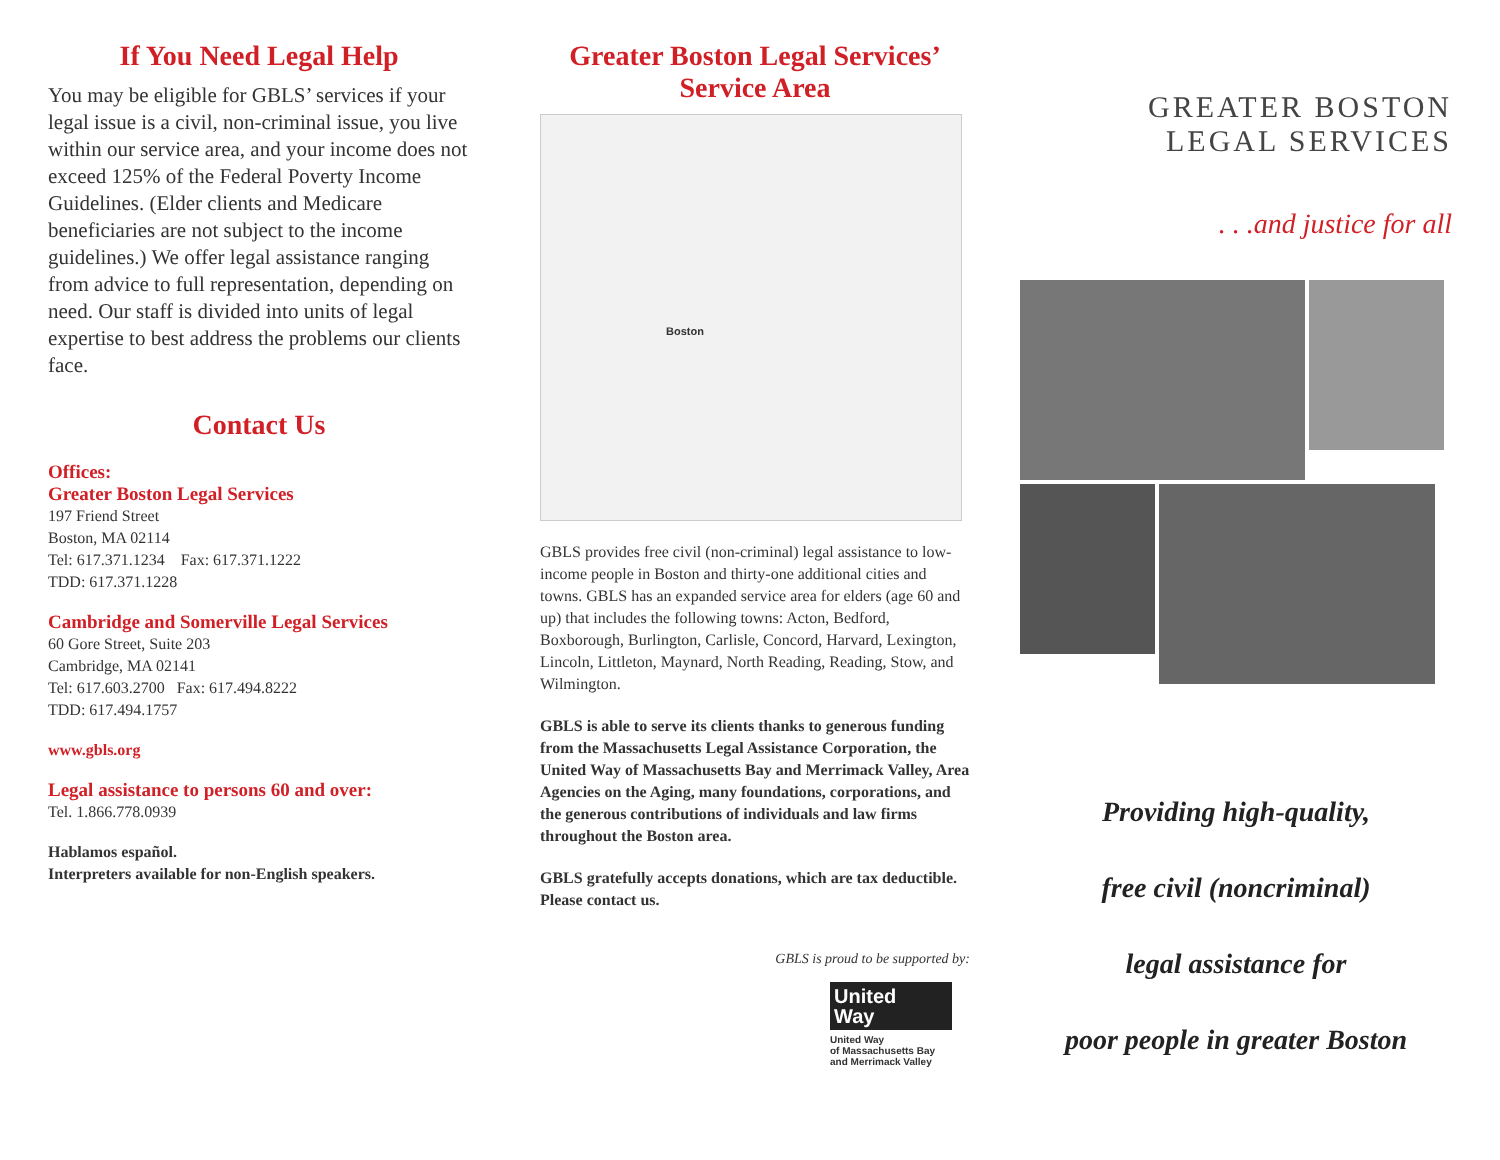If You Need Legal Help
You may be eligible for GBLS’ services if your legal issue is a civil, non-criminal issue, you live within our service area, and your income does not exceed 125% of the Federal Poverty Income Guidelines. (Elder clients and Medicare beneficiaries are not subject to the income guidelines.) We offer legal assistance ranging from advice to full representation, depending on need. Our staff is divided into units of legal expertise to best address the problems our clients face.
Contact Us
Offices:
Greater Boston Legal Services
197 Friend Street
Boston, MA 02114
Tel: 617.371.1234 Fax: 617.371.1222
TDD: 617.371.1228
Cambridge and Somerville Legal Services
60 Gore Street, Suite 203
Cambridge, MA 02141
Tel: 617.603.2700 Fax: 617.494.8222
TDD: 617.494.1757
www.gbls.org
Legal assistance to persons 60 and over:
Tel. 1.866.778.0939
Hablamos español.
Interpreters available for non-English speakers.
Greater Boston Legal Services’
Service Area
Boston
GBLS provides free civil (non-criminal) legal assistance to low-income people in Boston and thirty-one additional cities and towns. GBLS has an expanded service area for elders (age 60 and up) that includes the following towns: Acton, Bedford, Boxborough, Burlington, Carlisle, Concord, Harvard, Lexington, Lincoln, Littleton, Maynard, North Reading, Reading, Stow, and Wilmington.
GBLS is able to serve its clients thanks to generous funding from the Massachusetts Legal Assistance Corporation, the United Way of Massachusetts Bay and Merrimack Valley, Area Agencies on the Aging, many foundations, corporations, and the generous contributions of individuals and law firms throughout the Boston area.
GBLS gratefully accepts donations, which are tax deductible. Please contact us.
GBLS is proud to be supported by:
United
Way
United Way
of Massachusetts Bay
and Merrimack Valley
GREATER BOSTON
LEGAL SERVICES
. . .and justice for all
Providing high-quality,
free civil (noncriminal)
legal assistance for
poor people in greater Boston